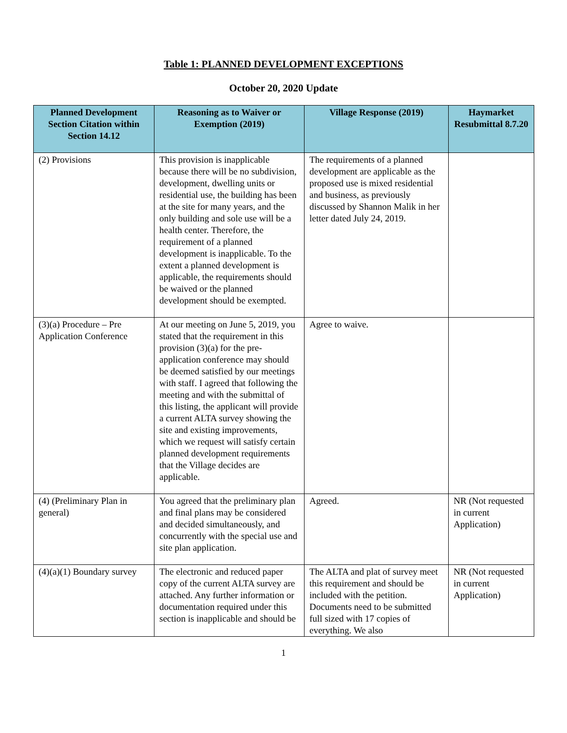Table 1: PLANNED DEVELOPMENT EXCEPTIONS
October 20, 2020 Update
| Planned Development Section Citation within Section 14.12 | Reasoning as to Waiver or Exemption (2019) | Village Response (2019) | Haymarket Resubmittal 8.7.20 |
| --- | --- | --- | --- |
| (2) Provisions | This provision is inapplicable because there will be no subdivision, development, dwelling units or residential use, the building has been at the site for many years, and the only building and sole use will be a health center. Therefore, the requirement of a planned development is inapplicable. To the extent a planned development is applicable, the requirements should be waived or the planned development should be exempted. | The requirements of a planned development are applicable as the proposed use is mixed residential and business, as previously discussed by Shannon Malik in her letter dated July 24, 2019. | |
| (3)(a) Procedure – Pre Application Conference | At our meeting on June 5, 2019, you stated that the requirement in this provision (3)(a) for the pre-application conference may should be deemed satisfied by our meetings with staff. I agreed that following the meeting and with the submittal of this listing, the applicant will provide a current ALTA survey showing the site and existing improvements, which we request will satisfy certain planned development requirements that the Village decides are applicable. | Agree to waive. | |
| (4) (Preliminary Plan in general) | You agreed that the preliminary plan and final plans may be considered and decided simultaneously, and concurrently with the special use and site plan application. | Agreed. | NR (Not requested in current Application) |
| (4)(a)(1) Boundary survey | The electronic and reduced paper copy of the current ALTA survey are attached. Any further information or documentation required under this section is inapplicable and should be | The ALTA and plat of survey meet this requirement and should be included with the petition. Documents need to be submitted full sized with 17 copies of everything. We also | NR (Not requested in current Application) |
1